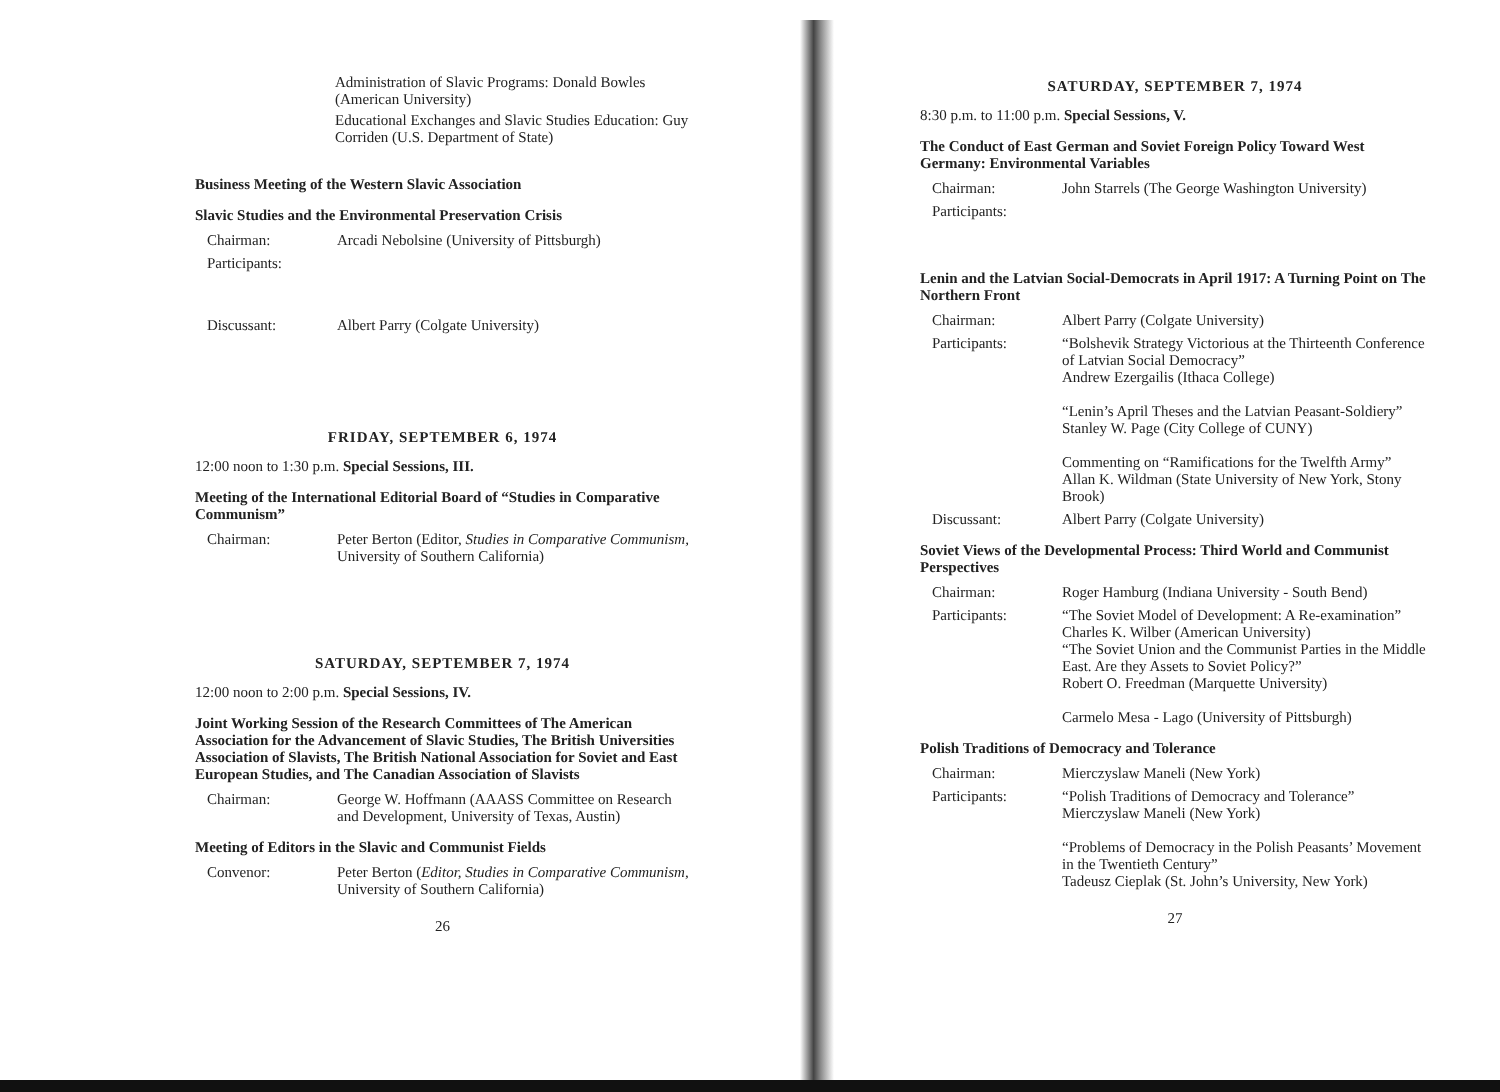Administration of Slavic Programs: Donald Bowles (American University)
Educational Exchanges and Slavic Studies Education: Guy Corriden (U.S. Department of State)
Business Meeting of the Western Slavic Association
Slavic Studies and the Environmental Preservation Crisis
Chairman: Arcadi Nebolsine (University of Pittsburgh)
Participants:
Discussant: Albert Parry (Colgate University)
FRIDAY, SEPTEMBER 6, 1974
12:00 noon to 1:30 p.m. Special Sessions, III.
Meeting of the International Editorial Board of “Studies in Comparative Communism”
Chairman: Peter Berton (Editor, Studies in Comparative Communism, University of Southern California)
SATURDAY, SEPTEMBER 7, 1974
12:00 noon to 2:00 p.m. Special Sessions, IV.
Joint Working Session of the Research Committees of The American Association for the Advancement of Slavic Studies, The British Universities Association of Slavists, The British National Association for Soviet and East European Studies, and The Canadian Association of Slavists
Chairman: George W. Hoffmann (AAASS Committee on Research and Development, University of Texas, Austin)
Meeting of Editors in the Slavic and Communist Fields
Convenor: Peter Berton (Editor, Studies in Comparative Communism, University of Southern California)
26
SATURDAY, SEPTEMBER 7, 1974
8:30 p.m. to 11:00 p.m. Special Sessions, V.
The Conduct of East German and Soviet Foreign Policy Toward West Germany: Environmental Variables
Chairman: John Starrels (The George Washington University)
Participants:
Lenin and the Latvian Social-Democrats in April 1917: A Turning Point on The Northern Front
Chairman: Albert Parry (Colgate University)
Participants: “Bolshevik Strategy Victorious at the Thirteenth Conference of Latvian Social Democracy”
Andrew Ezergailis (Ithaca College)
“Lenin’s April Theses and the Latvian Peasant-Soldiery”
Stanley W. Page (City College of CUNY)
Commenting on “Ramifications for the Twelfth Army”
Allan K. Wildman (State University of New York, Stony Brook)
Discussant: Albert Parry (Colgate University)
Soviet Views of the Developmental Process: Third World and Communist Perspectives
Chairman: Roger Hamburg (Indiana University - South Bend)
Participants: “The Soviet Model of Development: A Re-examination”
Charles K. Wilber (American University)
“The Soviet Union and the Communist Parties in the Middle East. Are they Assets to Soviet Policy?”
Robert O. Freedman (Marquette University)
Carmelo Mesa - Lago (University of Pittsburgh)
Polish Traditions of Democracy and Tolerance
Chairman: Mierczyslaw Maneli (New York)
Participants: “Polish Traditions of Democracy and Tolerance”
Mierczyslaw Maneli (New York)
“Problems of Democracy in the Polish Peasants’ Movement in the Twentieth Century”
Tadeusz Cieplak (St. John’s University, New York)
27